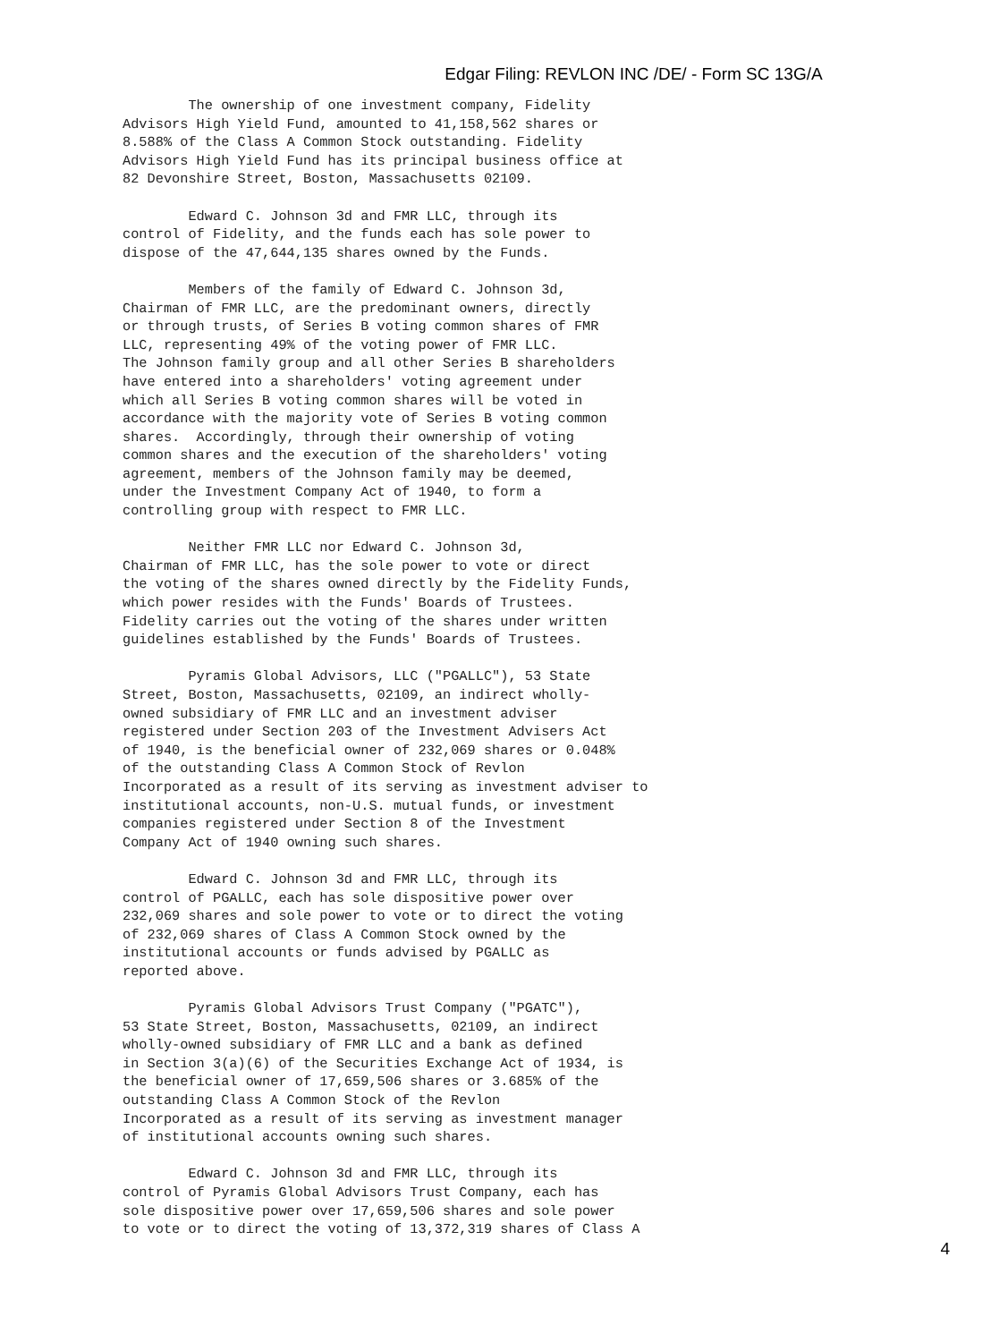Edgar Filing: REVLON INC /DE/ - Form SC 13G/A
        The ownership of one investment company, Fidelity
Advisors High Yield Fund, amounted to 41,158,562 shares or
8.588% of the Class A Common Stock outstanding. Fidelity
Advisors High Yield Fund has its principal business office at
82 Devonshire Street, Boston, Massachusetts 02109.

        Edward C. Johnson 3d and FMR LLC, through its
control of Fidelity, and the funds each has sole power to
dispose of the 47,644,135 shares owned by the Funds.

        Members of the family of Edward C. Johnson 3d,
Chairman of FMR LLC, are the predominant owners, directly
or through trusts, of Series B voting common shares of FMR
LLC, representing 49% of the voting power of FMR LLC.
The Johnson family group and all other Series B shareholders
have entered into a shareholders' voting agreement under
which all Series B voting common shares will be voted in
accordance with the majority vote of Series B voting common
shares.  Accordingly, through their ownership of voting
common shares and the execution of the shareholders' voting
agreement, members of the Johnson family may be deemed,
under the Investment Company Act of 1940, to form a
controlling group with respect to FMR LLC.

        Neither FMR LLC nor Edward C. Johnson 3d,
Chairman of FMR LLC, has the sole power to vote or direct
the voting of the shares owned directly by the Fidelity Funds,
which power resides with the Funds' Boards of Trustees.
Fidelity carries out the voting of the shares under written
guidelines established by the Funds' Boards of Trustees.

        Pyramis Global Advisors, LLC ("PGALLC"), 53 State
Street, Boston, Massachusetts, 02109, an indirect wholly-
owned subsidiary of FMR LLC and an investment adviser
registered under Section 203 of the Investment Advisers Act
of 1940, is the beneficial owner of 232,069 shares or 0.048%
of the outstanding Class A Common Stock of Revlon
Incorporated as a result of its serving as investment adviser to
institutional accounts, non-U.S. mutual funds, or investment
companies registered under Section 8 of the Investment
Company Act of 1940 owning such shares.

        Edward C. Johnson 3d and FMR LLC, through its
control of PGALLC, each has sole dispositive power over
232,069 shares and sole power to vote or to direct the voting
of 232,069 shares of Class A Common Stock owned by the
institutional accounts or funds advised by PGALLC as
reported above.

        Pyramis Global Advisors Trust Company ("PGATC"),
53 State Street, Boston, Massachusetts, 02109, an indirect
wholly-owned subsidiary of FMR LLC and a bank as defined
in Section 3(a)(6) of the Securities Exchange Act of 1934, is
the beneficial owner of 17,659,506 shares or 3.685% of the
outstanding Class A Common Stock of the Revlon
Incorporated as a result of its serving as investment manager
of institutional accounts owning such shares.

        Edward C. Johnson 3d and FMR LLC, through its
control of Pyramis Global Advisors Trust Company, each has
sole dispositive power over 17,659,506 shares and sole power
to vote or to direct the voting of 13,372,319 shares of Class A
4